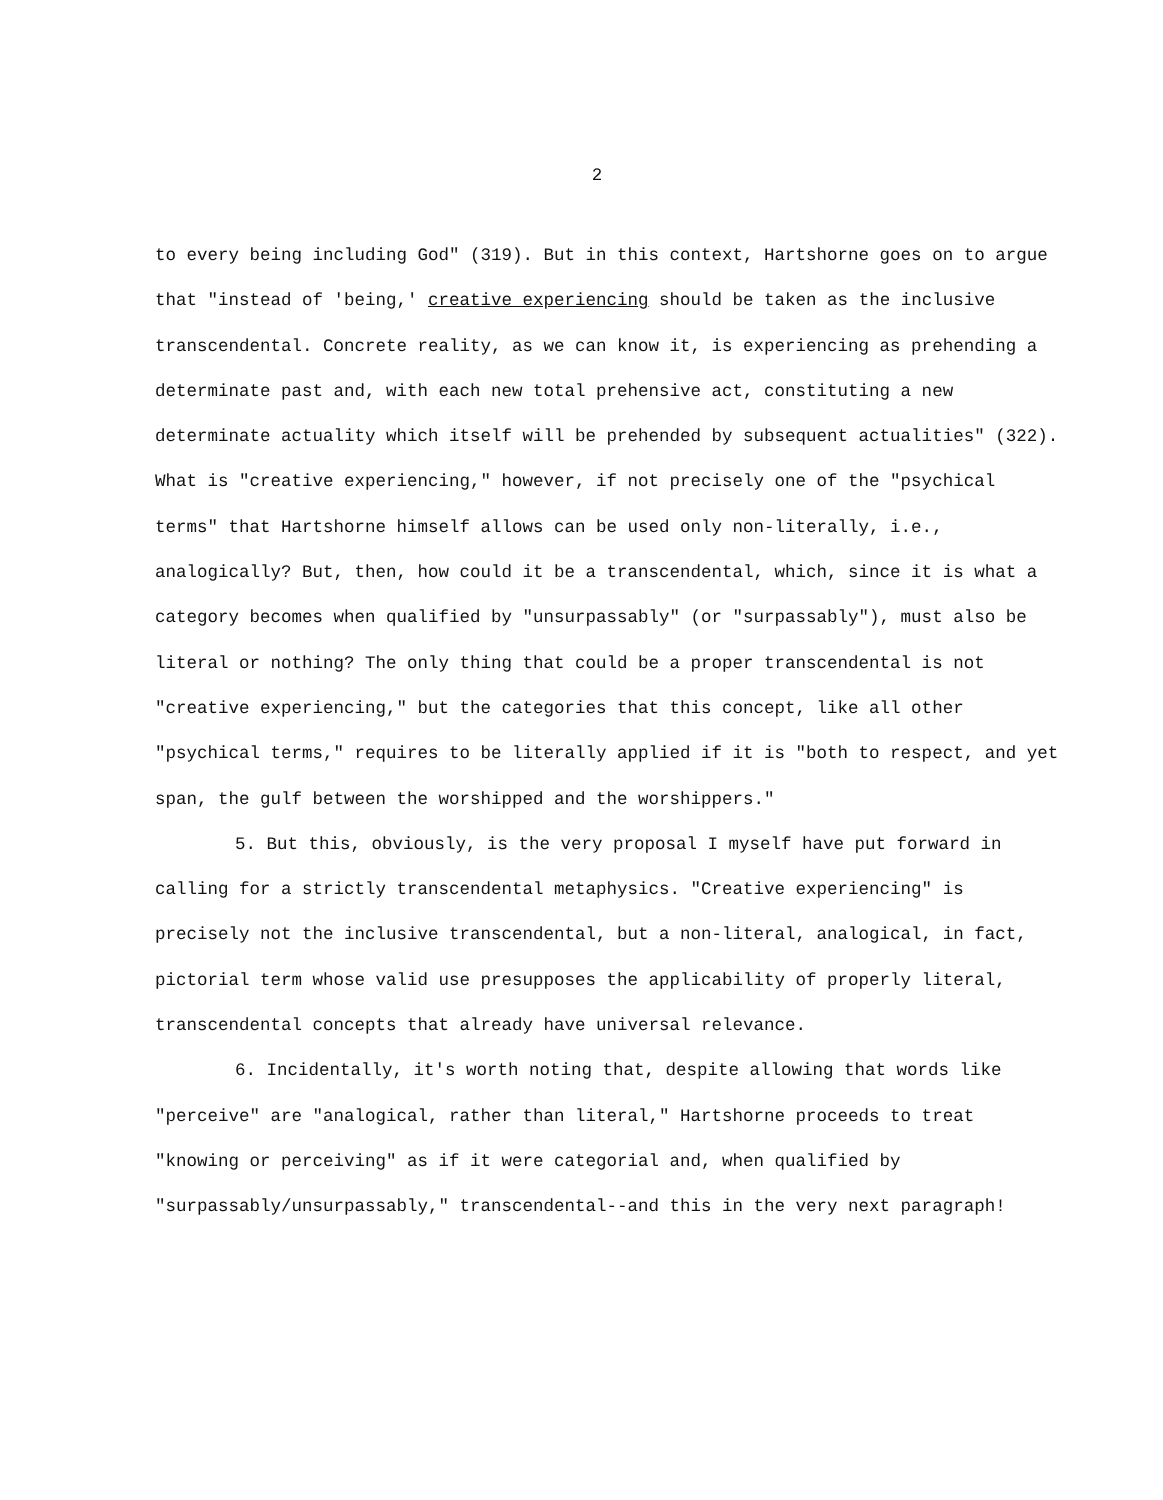2
to every being including God" (319). But in this context, Hartshorne goes on to argue that "instead of 'being,' creative experiencing should be taken as the inclusive transcendental. Concrete reality, as we can know it, is experiencing as prehending a determinate past and, with each new total prehensive act, constituting a new determinate actuality which itself will be prehended by subsequent actualities" (322). What is "creative experiencing," however, if not precisely one of the "psychical terms" that Hartshorne himself allows can be used only non-literally, i.e., analogically? But, then, how could it be a transcendental, which, since it is what a category becomes when qualified by "unsurpassably" (or "surpassably"), must also be literal or nothing? The only thing that could be a proper transcendental is not "creative experiencing," but the categories that this concept, like all other "psychical terms," requires to be literally applied if it is "both to respect, and yet span, the gulf between the worshipped and the worshippers."
5. But this, obviously, is the very proposal I myself have put forward in calling for a strictly transcendental metaphysics. "Creative experiencing" is precisely not the inclusive transcendental, but a non-literal, analogical, in fact, pictorial term whose valid use presupposes the applicability of properly literal, transcendental concepts that already have universal relevance.
6. Incidentally, it's worth noting that, despite allowing that words like "perceive" are "analogical, rather than literal," Hartshorne proceeds to treat "knowing or perceiving" as if it were categorial and, when qualified by "surpassably/unsurpassably," transcendental--and this in the very next paragraph!